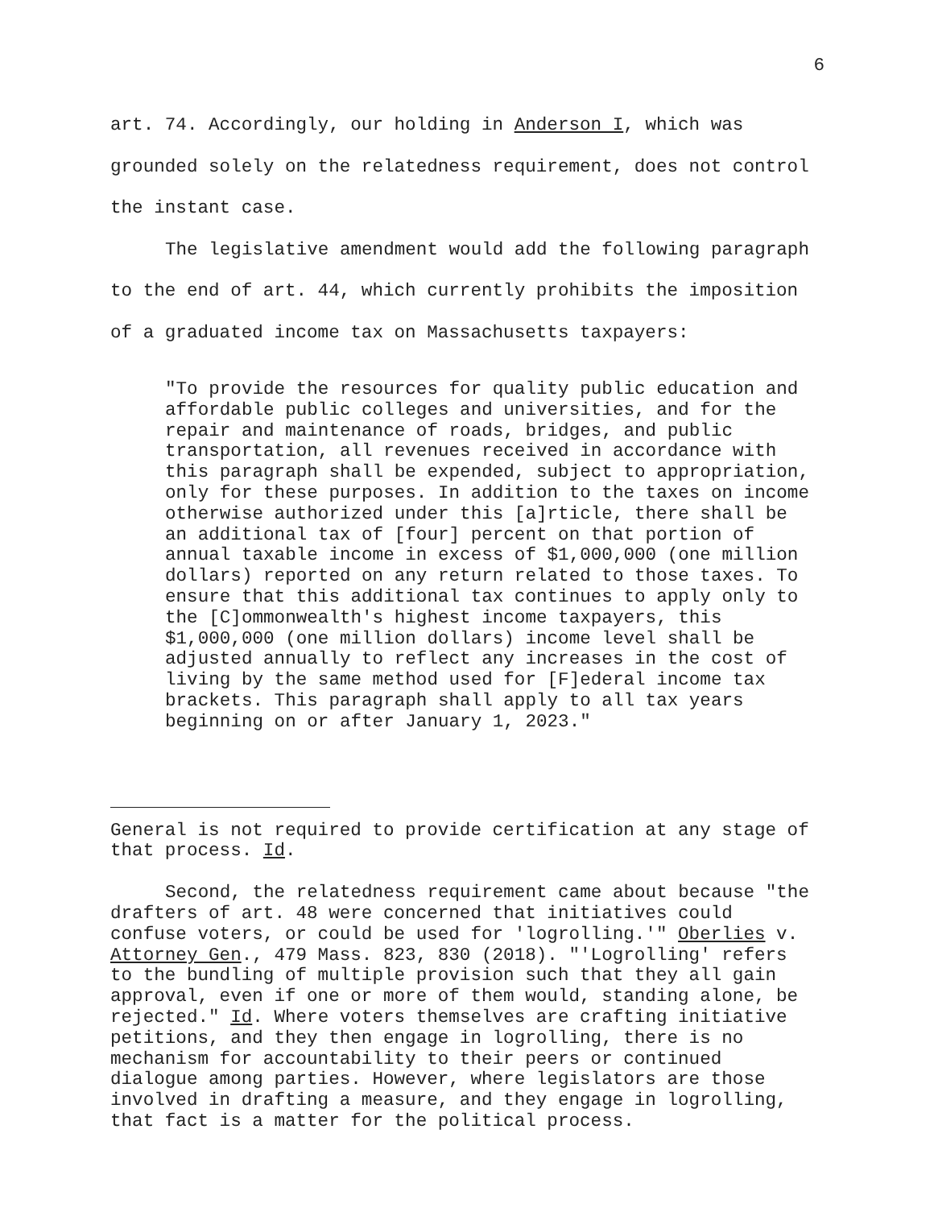6
art. 74. Accordingly, our holding in Anderson I, which was grounded solely on the relatedness requirement, does not control the instant case.
The legislative amendment would add the following paragraph to the end of art. 44, which currently prohibits the imposition of a graduated income tax on Massachusetts taxpayers:
"To provide the resources for quality public education and affordable public colleges and universities, and for the repair and maintenance of roads, bridges, and public transportation, all revenues received in accordance with this paragraph shall be expended, subject to appropriation, only for these purposes. In addition to the taxes on income otherwise authorized under this [a]rticle, there shall be an additional tax of [four] percent on that portion of annual taxable income in excess of $1,000,000 (one million dollars) reported on any return related to those taxes. To ensure that this additional tax continues to apply only to the [C]ommonwealth's highest income taxpayers, this $1,000,000 (one million dollars) income level shall be adjusted annually to reflect any increases in the cost of living by the same method used for [F]ederal income tax brackets. This paragraph shall apply to all tax years beginning on or after January 1, 2023."
General is not required to provide certification at any stage of that process. Id.
Second, the relatedness requirement came about because "the drafters of art. 48 were concerned that initiatives could confuse voters, or could be used for 'logrolling.'" Oberlies v. Attorney Gen., 479 Mass. 823, 830 (2018). "'Logrolling' refers to the bundling of multiple provision such that they all gain approval, even if one or more of them would, standing alone, be rejected." Id. Where voters themselves are crafting initiative petitions, and they then engage in logrolling, there is no mechanism for accountability to their peers or continued dialogue among parties. However, where legislators are those involved in drafting a measure, and they engage in logrolling, that fact is a matter for the political process.